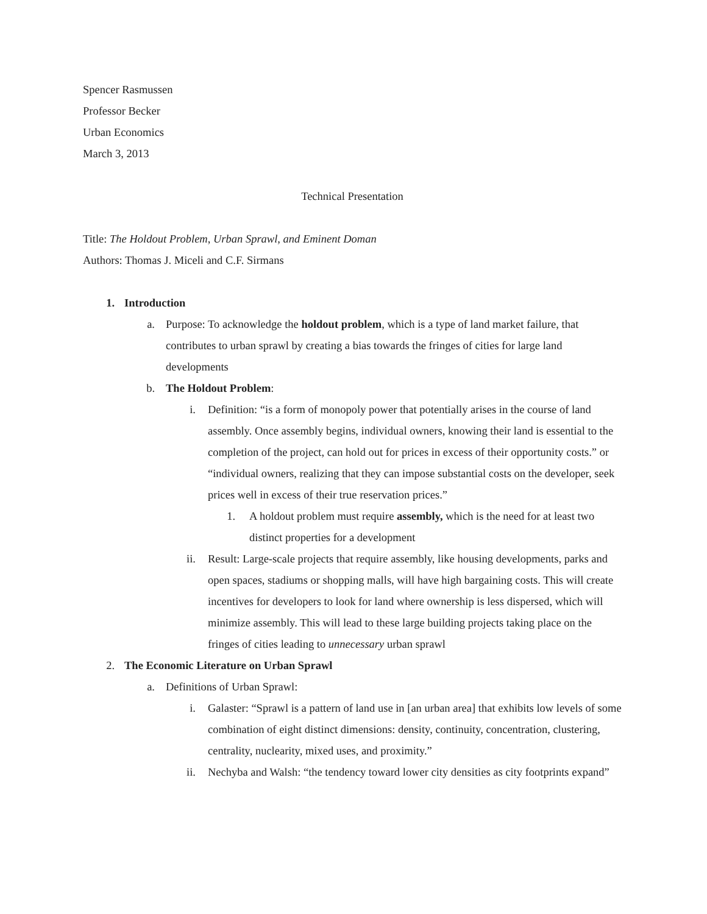Spencer Rasmussen
Professor Becker
Urban Economics
March 3, 2013
Technical Presentation
Title: The Holdout Problem, Urban Sprawl, and Eminent Doman
Authors: Thomas J. Miceli and C.F. Sirmans
1. Introduction
a. Purpose: To acknowledge the holdout problem, which is a type of land market failure, that contributes to urban sprawl by creating a bias towards the fringes of cities for large land developments
b. The Holdout Problem:
i. Definition: “is a form of monopoly power that potentially arises in the course of land assembly. Once assembly begins, individual owners, knowing their land is essential to the completion of the project, can hold out for prices in excess of their opportunity costs.” or “individual owners, realizing that they can impose substantial costs on the developer, seek prices well in excess of their true reservation prices.”
1. A holdout problem must require assembly, which is the need for at least two distinct properties for a development
ii. Result: Large-scale projects that require assembly, like housing developments, parks and open spaces, stadiums or shopping malls, will have high bargaining costs. This will create incentives for developers to look for land where ownership is less dispersed, which will minimize assembly. This will lead to these large building projects taking place on the fringes of cities leading to unnecessary urban sprawl
2. The Economic Literature on Urban Sprawl
a. Definitions of Urban Sprawl:
i. Galaster: “Sprawl is a pattern of land use in [an urban area] that exhibits low levels of some combination of eight distinct dimensions: density, continuity, concentration, clustering, centrality, nuclearity, mixed uses, and proximity.”
ii. Nechyba and Walsh: “the tendency toward lower city densities as city footprints expand”